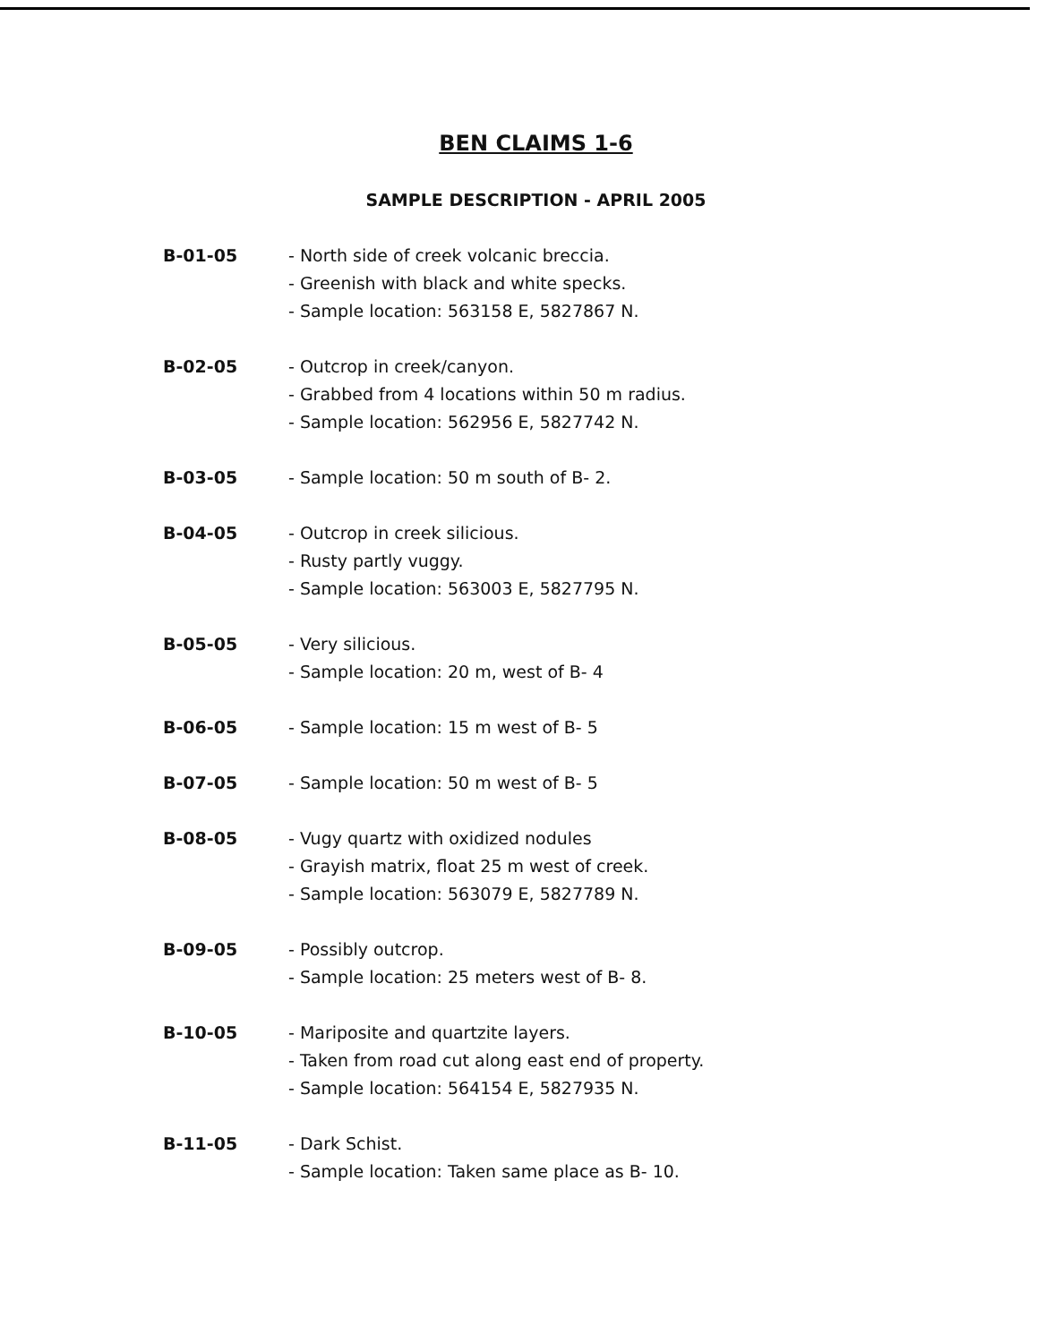BEN CLAIMS 1-6
SAMPLE DESCRIPTION - APRIL 2005
B-01-05 - North side of creek volcanic breccia.
- Greenish with black and white specks.
- Sample location: 563158 E, 5827867 N.
B-02-05 - Outcrop in creek/canyon.
- Grabbed from 4 locations within 50 m radius.
- Sample location: 562956 E, 5827742 N.
B-03-05 - Sample location: 50 m south of B- 2.
B-04-05 - Outcrop in creek silicious.
- Rusty partly vuggy.
- Sample location: 563003 E, 5827795 N.
B-05-05 - Very silicious.
- Sample location: 20 m, west of B- 4
B-06-05 - Sample location: 15 m west of B- 5
B-07-05 - Sample location: 50 m west of B- 5
B-08-05 - Vugy quartz with oxidized nodules
- Grayish matrix, float 25 m west of creek.
- Sample location: 563079 E, 5827789 N.
B-09-05 - Possibly outcrop.
- Sample location: 25 meters west of B- 8.
B-10-05 - Mariposite and quartzite layers.
- Taken from road cut along east end of property.
- Sample location: 564154 E, 5827935 N.
B-11-05 - Dark Schist.
- Sample location: Taken same place as B- 10.